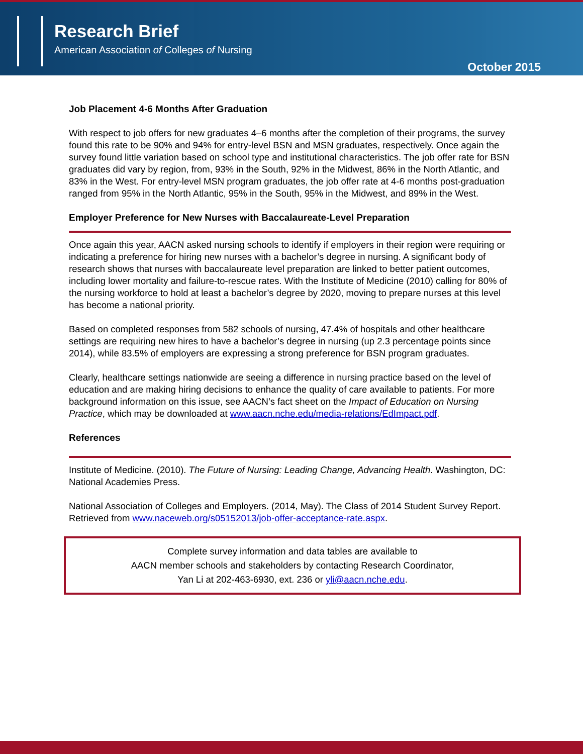Research Brief
American Association of Colleges of Nursing
October 2015
Job Placement 4-6 Months After Graduation
With respect to job offers for new graduates 4–6 months after the completion of their programs, the survey found this rate to be 90% and 94% for entry-level BSN and MSN graduates, respectively. Once again the survey found little variation based on school type and institutional characteristics. The job offer rate for BSN graduates did vary by region, from, 93% in the South, 92% in the Midwest, 86% in the North Atlantic, and 83% in the West. For entry-level MSN program graduates, the job offer rate at 4-6 months post-graduation ranged from 95% in the North Atlantic, 95% in the South, 95% in the Midwest, and 89% in the West.
Employer Preference for New Nurses with Baccalaureate-Level Preparation
Once again this year, AACN asked nursing schools to identify if employers in their region were requiring or indicating a preference for hiring new nurses with a bachelor’s degree in nursing. A significant body of research shows that nurses with baccalaureate level preparation are linked to better patient outcomes, including lower mortality and failure-to-rescue rates. With the Institute of Medicine (2010) calling for 80% of the nursing workforce to hold at least a bachelor’s degree by 2020, moving to prepare nurses at this level has become a national priority.
Based on completed responses from 582 schools of nursing, 47.4% of hospitals and other healthcare settings are requiring new hires to have a bachelor’s degree in nursing (up 2.3 percentage points since 2014), while 83.5% of employers are expressing a strong preference for BSN program graduates.
Clearly, healthcare settings nationwide are seeing a difference in nursing practice based on the level of education and are making hiring decisions to enhance the quality of care available to patients. For more background information on this issue, see AACN’s fact sheet on the Impact of Education on Nursing Practice, which may be downloaded at www.aacn.nche.edu/media-relations/EdImpact.pdf.
References
Institute of Medicine. (2010). The Future of Nursing: Leading Change, Advancing Health. Washington, DC: National Academies Press.
National Association of Colleges and Employers. (2014, May). The Class of 2014 Student Survey Report. Retrieved from www.naceweb.org/s05152013/job-offer-acceptance-rate.aspx.
Complete survey information and data tables are available to
AACN member schools and stakeholders by contacting Research Coordinator,
Yan Li at 202-463-6930, ext. 236 or yli@aacn.nche.edu.